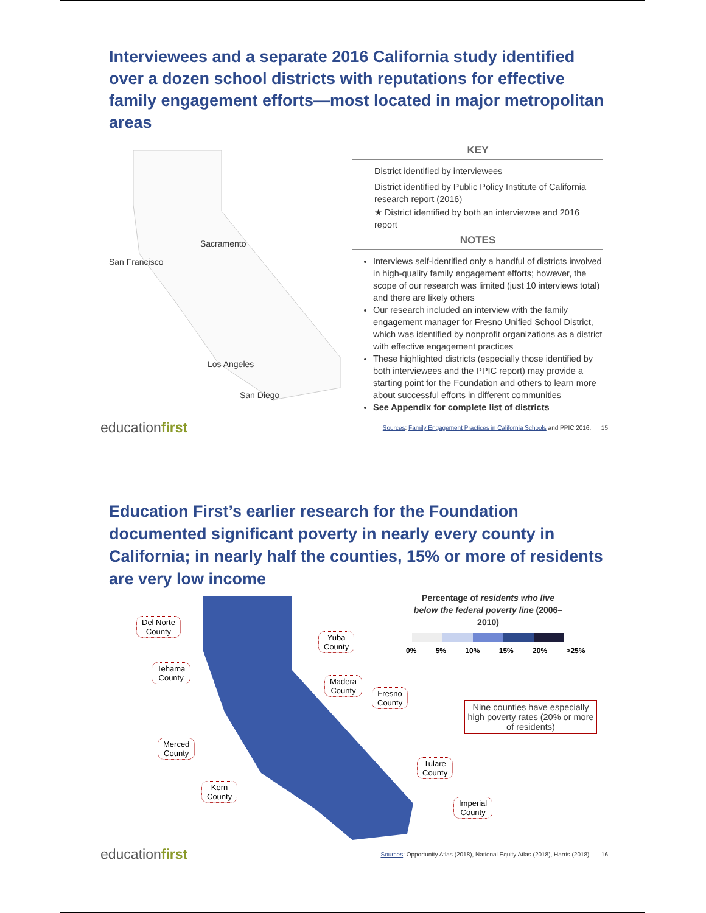Interviewees and a separate 2016 California study identified over a dozen school districts with reputations for effective family engagement efforts—most located in major metropolitan areas
Sacramento
San Francisco
Los Angeles
San Diego
KEY
District identified by interviewees
District identified by Public Policy Institute of California research report (2016)
★ District identified by both an interviewee and 2016 report
NOTES
Interviews self-identified only a handful of districts involved in high-quality family engagement efforts; however, the scope of our research was limited (just 10 interviews total) and there are likely others
Our research included an interview with the family engagement manager for Fresno Unified School District, which was identified by nonprofit organizations as a district with effective engagement practices
These highlighted districts (especially those identified by both interviewees and the PPIC report) may provide a starting point for the Foundation and others to learn more about successful efforts in different communities
See Appendix for complete list of districts
educationfirst Sources: Family Engagement Practices in California Schools and PPIC 2016. 15
Education First’s earlier research for the Foundation documented significant poverty in nearly every county in California; in nearly half the counties, 15% or more of residents are very low income
Del Norte
County
Tehama
County
Merced
County
Kern
County
Yuba
County
Madera
County Fresno
County
Tulare
County
Imperial
County
Percentage of residents who live below the federal poverty line (2006–2010)
0% 5% 10% 15% 20% >25%
Nine counties have especially high poverty rates (20% or more of residents)
educationfirst Sources: Opportunity Atlas (2018), National Equity Atlas (2018), Harris (2018). 16